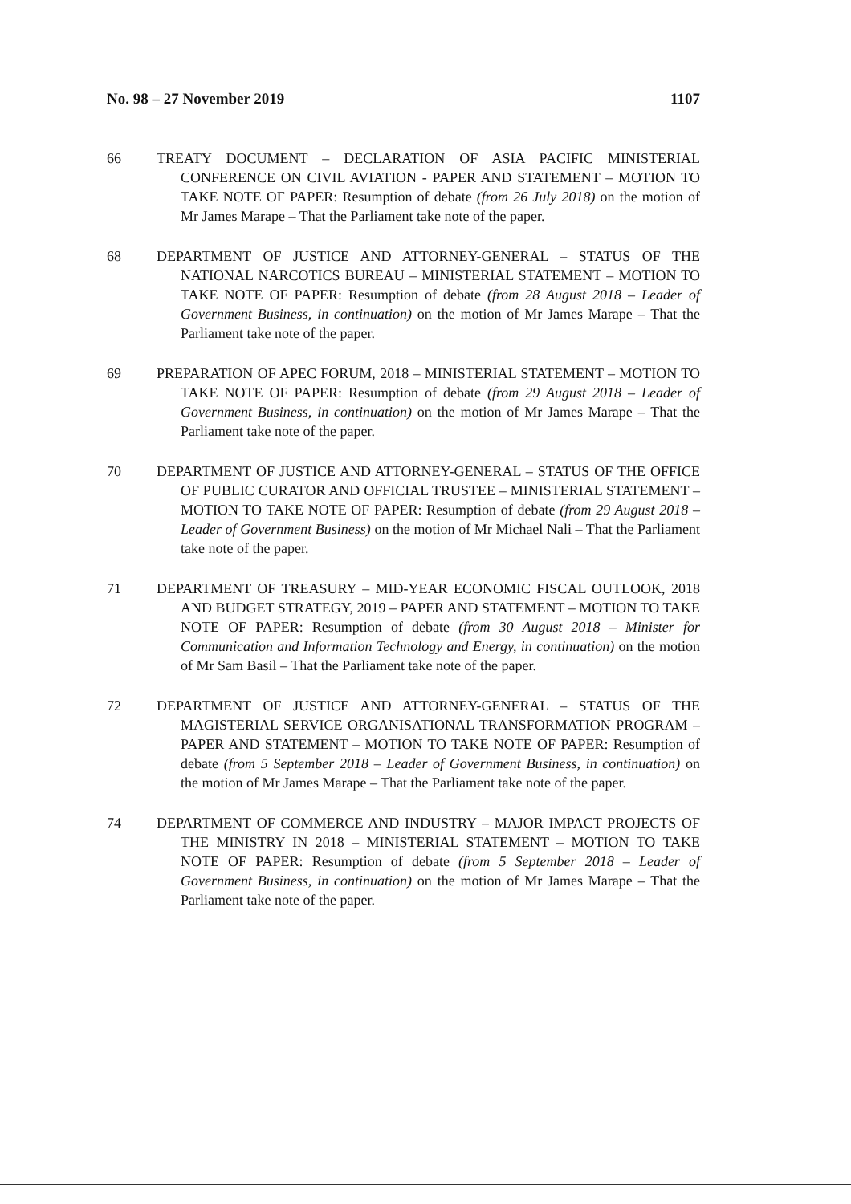No. 98 – 27 November 2019 1107
66 TREATY DOCUMENT – DECLARATION OF ASIA PACIFIC MINISTERIAL CONFERENCE ON CIVIL AVIATION - PAPER AND STATEMENT – MOTION TO TAKE NOTE OF PAPER: Resumption of debate (from 26 July 2018) on the motion of Mr James Marape – That the Parliament take note of the paper.
68 DEPARTMENT OF JUSTICE AND ATTORNEY-GENERAL – STATUS OF THE NATIONAL NARCOTICS BUREAU – MINISTERIAL STATEMENT – MOTION TO TAKE NOTE OF PAPER: Resumption of debate (from 28 August 2018 – Leader of Government Business, in continuation) on the motion of Mr James Marape – That the Parliament take note of the paper.
69 PREPARATION OF APEC FORUM, 2018 – MINISTERIAL STATEMENT – MOTION TO TAKE NOTE OF PAPER: Resumption of debate (from 29 August 2018 – Leader of Government Business, in continuation) on the motion of Mr James Marape – That the Parliament take note of the paper.
70 DEPARTMENT OF JUSTICE AND ATTORNEY-GENERAL – STATUS OF THE OFFICE OF PUBLIC CURATOR AND OFFICIAL TRUSTEE – MINISTERIAL STATEMENT – MOTION TO TAKE NOTE OF PAPER: Resumption of debate (from 29 August 2018 – Leader of Government Business) on the motion of Mr Michael Nali – That the Parliament take note of the paper.
71 DEPARTMENT OF TREASURY – MID-YEAR ECONOMIC FISCAL OUTLOOK, 2018 AND BUDGET STRATEGY, 2019 – PAPER AND STATEMENT – MOTION TO TAKE NOTE OF PAPER: Resumption of debate (from 30 August 2018 – Minister for Communication and Information Technology and Energy, in continuation) on the motion of Mr Sam Basil – That the Parliament take note of the paper.
72 DEPARTMENT OF JUSTICE AND ATTORNEY-GENERAL – STATUS OF THE MAGISTERIAL SERVICE ORGANISATIONAL TRANSFORMATION PROGRAM – PAPER AND STATEMENT – MOTION TO TAKE NOTE OF PAPER: Resumption of debate (from 5 September 2018 – Leader of Government Business, in continuation) on the motion of Mr James Marape – That the Parliament take note of the paper.
74 DEPARTMENT OF COMMERCE AND INDUSTRY – MAJOR IMPACT PROJECTS OF THE MINISTRY IN 2018 – MINISTERIAL STATEMENT – MOTION TO TAKE NOTE OF PAPER: Resumption of debate (from 5 September 2018 – Leader of Government Business, in continuation) on the motion of Mr James Marape – That the Parliament take note of the paper.